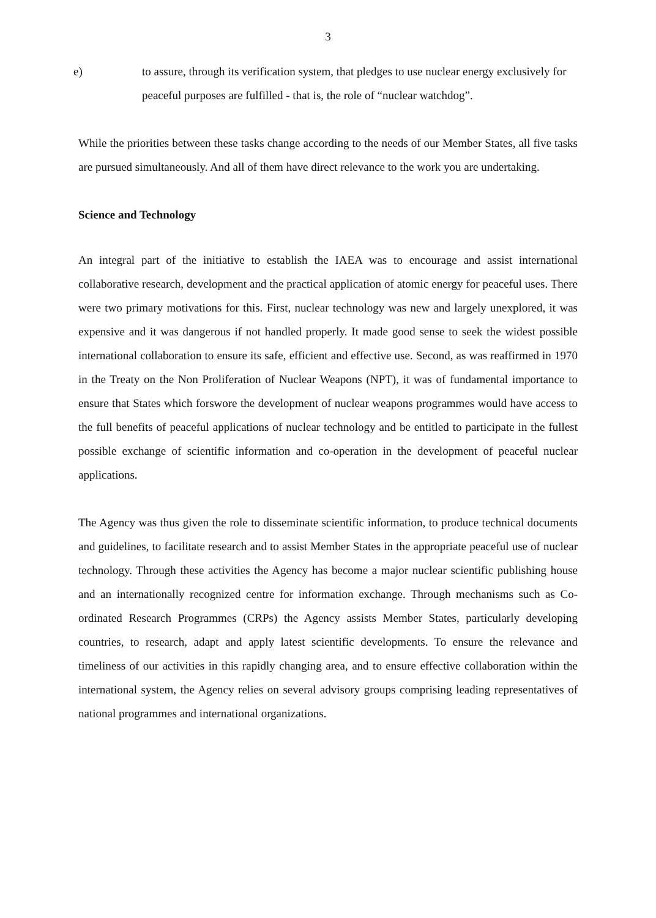3
e) to assure, through its verification system, that pledges to use nuclear energy exclusively for peaceful purposes are fulfilled - that is, the role of “nuclear watchdog”.
While the priorities between these tasks change according to the needs of our Member States, all five tasks are pursued simultaneously. And all of them have direct relevance to the work you are undertaking.
Science and Technology
An integral part of the initiative to establish the IAEA was to encourage and assist international collaborative research, development and the practical application of atomic energy for peaceful uses. There were two primary motivations for this. First, nuclear technology was new and largely unexplored, it was expensive and it was dangerous if not handled properly. It made good sense to seek the widest possible international collaboration to ensure its safe, efficient and effective use. Second, as was reaffirmed in 1970 in the Treaty on the Non Proliferation of Nuclear Weapons (NPT), it was of fundamental importance to ensure that States which forswore the development of nuclear weapons programmes would have access to the full benefits of peaceful applications of nuclear technology and be entitled to participate in the fullest possible exchange of scientific information and co-operation in the development of peaceful nuclear applications.
The Agency was thus given the role to disseminate scientific information, to produce technical documents and guidelines, to facilitate research and to assist Member States in the appropriate peaceful use of nuclear technology. Through these activities the Agency has become a major nuclear scientific publishing house and an internationally recognized centre for information exchange. Through mechanisms such as Co-ordinated Research Programmes (CRPs) the Agency assists Member States, particularly developing countries, to research, adapt and apply latest scientific developments. To ensure the relevance and timeliness of our activities in this rapidly changing area, and to ensure effective collaboration within the international system, the Agency relies on several advisory groups comprising leading representatives of national programmes and international organizations.